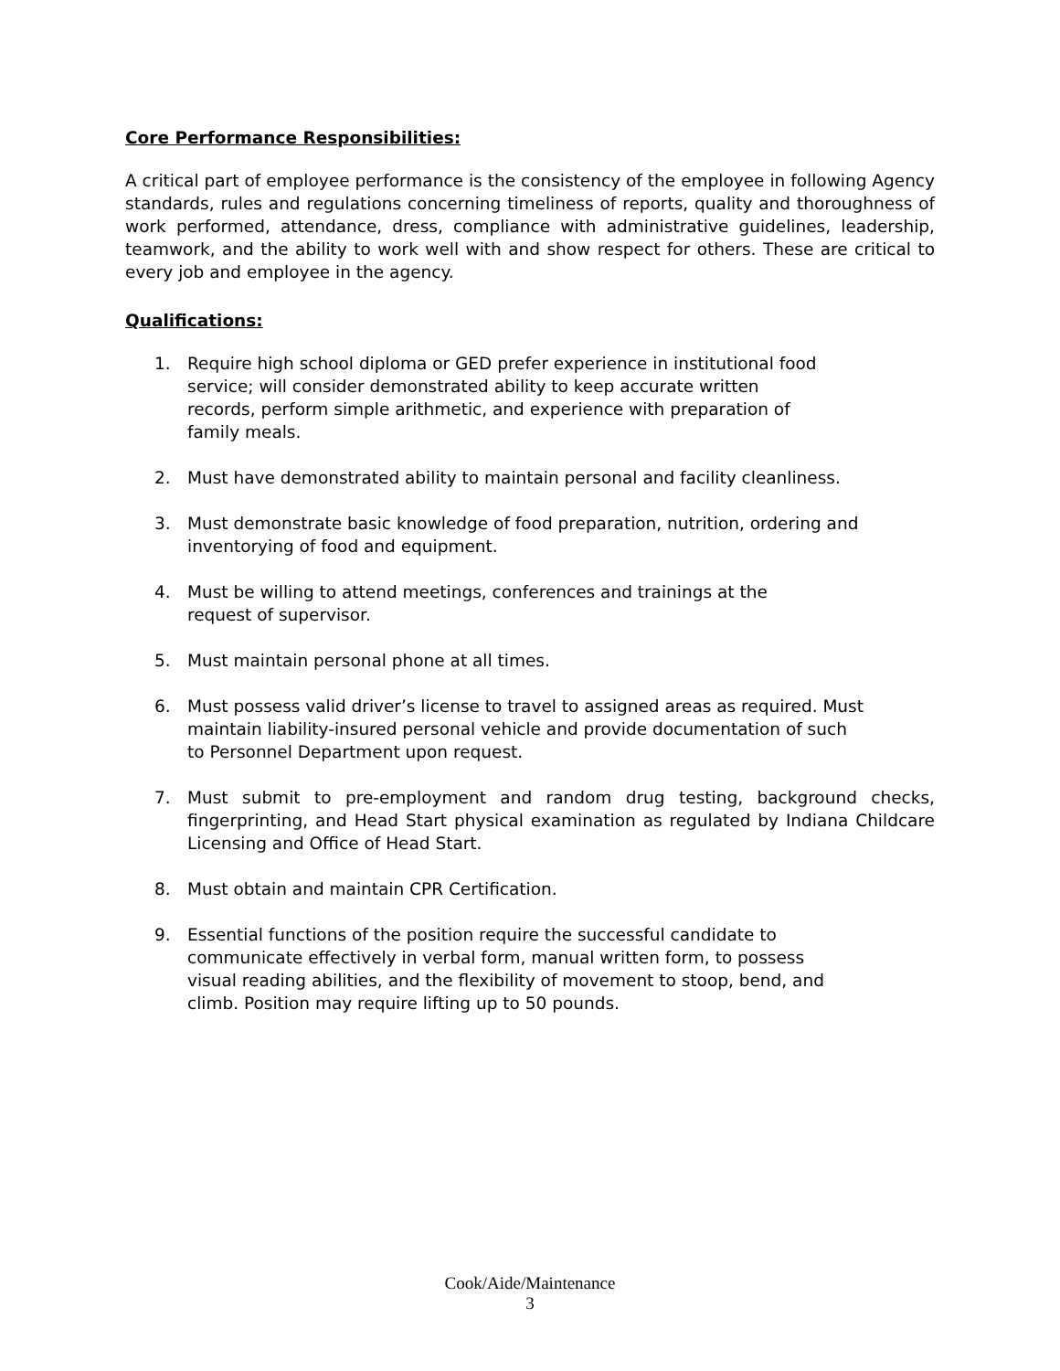Core Performance Responsibilities:
A critical part of employee performance is the consistency of the employee in following Agency standards, rules and regulations concerning timeliness of reports, quality and thoroughness of work performed, attendance, dress, compliance with administrative guidelines, leadership, teamwork, and the ability to work well with and show respect for others. These are critical to every job and employee in the agency.
Qualifications:
1. Require high school diploma or GED prefer experience in institutional food service; will consider demonstrated ability to keep accurate written records, perform simple arithmetic, and experience with preparation of family meals.
2. Must have demonstrated ability to maintain personal and facility cleanliness.
3. Must demonstrate basic knowledge of food preparation, nutrition, ordering and inventorying of food and equipment.
4. Must be willing to attend meetings, conferences and trainings at the request of supervisor.
5. Must maintain personal phone at all times.
6. Must possess valid driver’s license to travel to assigned areas as required. Must maintain liability-insured personal vehicle and provide documentation of such to Personnel Department upon request.
7. Must submit to pre-employment and random drug testing, background checks, fingerprinting, and Head Start physical examination as regulated by Indiana Childcare Licensing and Office of Head Start.
8. Must obtain and maintain CPR Certification.
9. Essential functions of the position require the successful candidate to communicate effectively in verbal form, manual written form, to possess visual reading abilities, and the flexibility of movement to stoop, bend, and climb. Position may require lifting up to 50 pounds.
Cook/Aide/Maintenance
3